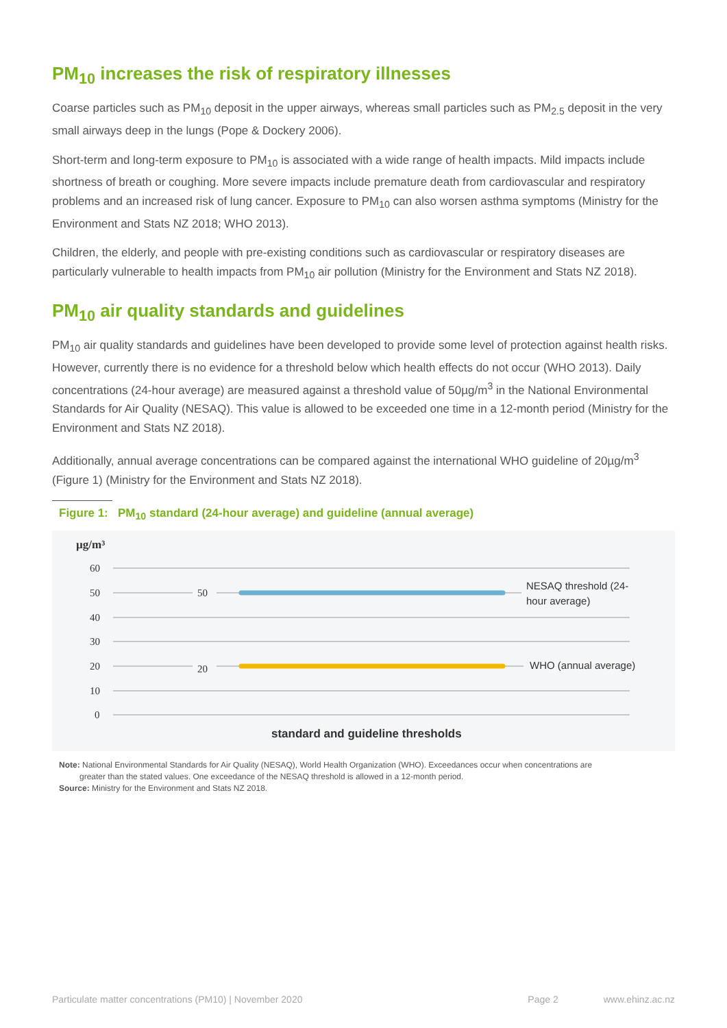PM<sub>10</sub> increases the risk of respiratory illnesses
Coarse particles such as PM<sub>10</sub> deposit in the upper airways, whereas small particles such as PM<sub>2.5</sub> deposit in the very small airways deep in the lungs (Pope & Dockery 2006).
Short-term and long-term exposure to PM<sub>10</sub> is associated with a wide range of health impacts. Mild impacts include shortness of breath or coughing. More severe impacts include premature death from cardiovascular and respiratory problems and an increased risk of lung cancer. Exposure to PM<sub>10</sub> can also worsen asthma symptoms (Ministry for the Environment and Stats NZ 2018; WHO 2013).
Children, the elderly, and people with pre-existing conditions such as cardiovascular or respiratory diseases are particularly vulnerable to health impacts from PM<sub>10</sub> air pollution (Ministry for the Environment and Stats NZ 2018).
PM<sub>10</sub> air quality standards and guidelines
PM<sub>10</sub> air quality standards and guidelines have been developed to provide some level of protection against health risks. However, currently there is no evidence for a threshold below which health effects do not occur (WHO 2013). Daily concentrations (24-hour average) are measured against a threshold value of 50µg/m<sup>3</sup> in the National Environmental Standards for Air Quality (NESAQ). This value is allowed to be exceeded one time in a 12-month period (Ministry for the Environment and Stats NZ 2018).
Additionally, annual average concentrations can be compared against the international WHO guideline of 20µg/m<sup>3</sup> (Figure 1) (Ministry for the Environment and Stats NZ 2018).
Figure 1: PM<sub>10</sub> standard (24-hour average) and guideline (annual average)
µg/m³
60
50
40
30
20
10
0
50
20
NESAQ threshold (24-
hour average)
WHO (annual average)
standard and guideline thresholds
Note: National Environmental Standards for Air Quality (NESAQ), World Health Organization (WHO). Exceedances occur when concentrations are
greater than the stated values. One exceedance of the NESAQ threshold is allowed in a 12-month period.
Source: Ministry for the Environment and Stats NZ 2018.
Particulate matter concentrations (PM10) | November 2020 Page 2 www.ehinz.ac.nz